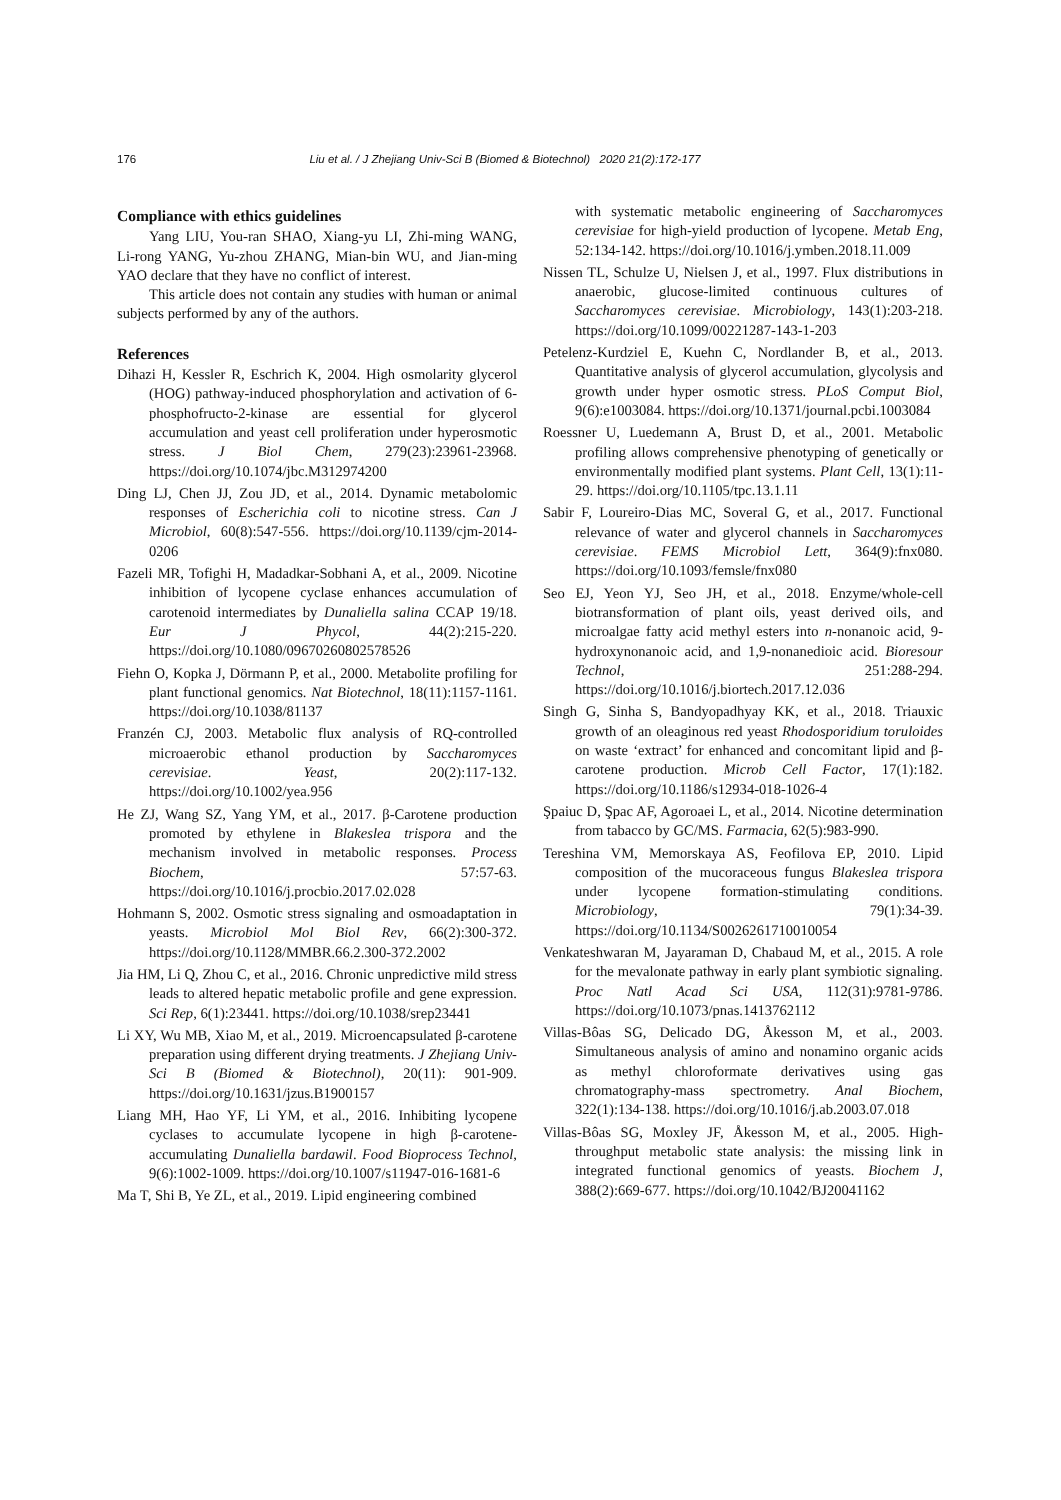176 Liu et al. / J Zhejiang Univ-Sci B (Biomed & Biotechnol) 2020 21(2):172-177
Compliance with ethics guidelines
Yang LIU, You-ran SHAO, Xiang-yu LI, Zhi-ming WANG, Li-rong YANG, Yu-zhou ZHANG, Mian-bin WU, and Jian-ming YAO declare that they have no conflict of interest.
This article does not contain any studies with human or animal subjects performed by any of the authors.
References
Dihazi H, Kessler R, Eschrich K, 2004. High osmolarity glycerol (HOG) pathway-induced phosphorylation and activation of 6-phosphofructo-2-kinase are essential for glycerol accumulation and yeast cell proliferation under hyperosmotic stress. J Biol Chem, 279(23):23961-23968. https://doi.org/10.1074/jbc.M312974200
Ding LJ, Chen JJ, Zou JD, et al., 2014. Dynamic metabolomic responses of Escherichia coli to nicotine stress. Can J Microbiol, 60(8):547-556. https://doi.org/10.1139/cjm-2014-0206
Fazeli MR, Tofighi H, Madadkar-Sobhani A, et al., 2009. Nicotine inhibition of lycopene cyclase enhances accumulation of carotenoid intermediates by Dunaliella salina CCAP 19/18. Eur J Phycol, 44(2):215-220. https://doi.org/10.1080/09670260802578526
Fiehn O, Kopka J, Dörmann P, et al., 2000. Metabolite profiling for plant functional genomics. Nat Biotechnol, 18(11):1157-1161. https://doi.org/10.1038/81137
Franzén CJ, 2003. Metabolic flux analysis of RQ-controlled microaerobic ethanol production by Saccharomyces cerevisiae. Yeast, 20(2):117-132. https://doi.org/10.1002/yea.956
He ZJ, Wang SZ, Yang YM, et al., 2017. β-Carotene production promoted by ethylene in Blakeslea trispora and the mechanism involved in metabolic responses. Process Biochem, 57:57-63. https://doi.org/10.1016/j.procbio.2017.02.028
Hohmann S, 2002. Osmotic stress signaling and osmoadaptation in yeasts. Microbiol Mol Biol Rev, 66(2):300-372. https://doi.org/10.1128/MMBR.66.2.300-372.2002
Jia HM, Li Q, Zhou C, et al., 2016. Chronic unpredictive mild stress leads to altered hepatic metabolic profile and gene expression. Sci Rep, 6(1):23441. https://doi.org/10.1038/srep23441
Li XY, Wu MB, Xiao M, et al., 2019. Microencapsulated β-carotene preparation using different drying treatments. J Zhejiang Univ-Sci B (Biomed & Biotechnol), 20(11): 901-909. https://doi.org/10.1631/jzus.B1900157
Liang MH, Hao YF, Li YM, et al., 2016. Inhibiting lycopene cyclases to accumulate lycopene in high β-carotene-accumulating Dunaliella bardawil. Food Bioprocess Technol, 9(6):1002-1009. https://doi.org/10.1007/s11947-016-1681-6
Ma T, Shi B, Ye ZL, et al., 2019. Lipid engineering combined
with systematic metabolic engineering of Saccharomyces cerevisiae for high-yield production of lycopene. Metab Eng, 52:134-142. https://doi.org/10.1016/j.ymben.2018.11.009
Nissen TL, Schulze U, Nielsen J, et al., 1997. Flux distributions in anaerobic, glucose-limited continuous cultures of Saccharomyces cerevisiae. Microbiology, 143(1):203-218. https://doi.org/10.1099/00221287-143-1-203
Petelenz-Kurdziel E, Kuehn C, Nordlander B, et al., 2013. Quantitative analysis of glycerol accumulation, glycolysis and growth under hyper osmotic stress. PLoS Comput Biol, 9(6):e1003084. https://doi.org/10.1371/journal.pcbi.1003084
Roessner U, Luedemann A, Brust D, et al., 2001. Metabolic profiling allows comprehensive phenotyping of genetically or environmentally modified plant systems. Plant Cell, 13(1):11-29. https://doi.org/10.1105/tpc.13.1.11
Sabir F, Loureiro-Dias MC, Soveral G, et al., 2017. Functional relevance of water and glycerol channels in Saccharomyces cerevisiae. FEMS Microbiol Lett, 364(9):fnx080. https://doi.org/10.1093/femsle/fnx080
Seo EJ, Yeon YJ, Seo JH, et al., 2018. Enzyme/whole-cell biotransformation of plant oils, yeast derived oils, and microalgae fatty acid methyl esters into n-nonanoic acid, 9-hydroxynonanoic acid, and 1,9-nonanedioic acid. Bioresour Technol, 251:288-294. https://doi.org/10.1016/j.biortech.2017.12.036
Singh G, Sinha S, Bandyopadhyay KK, et al., 2018. Triauxic growth of an oleaginous red yeast Rhodosporidium toruloides on waste ‘extract’ for enhanced and concomitant lipid and β-carotene production. Microb Cell Factor, 17(1):182. https://doi.org/10.1186/s12934-018-1026-4
Şpaiuc D, Şpac AF, Agoroaei L, et al., 2014. Nicotine determination from tabacco by GC/MS. Farmacia, 62(5):983-990.
Tereshina VM, Memorskaya AS, Feofilova EP, 2010. Lipid composition of the mucoraceous fungus Blakeslea trispora under lycopene formation-stimulating conditions. Microbiology, 79(1):34-39. https://doi.org/10.1134/S0026261710010054
Venkateshwaran M, Jayaraman D, Chabaud M, et al., 2015. A role for the mevalonate pathway in early plant symbiotic signaling. Proc Natl Acad Sci USA, 112(31):9781-9786. https://doi.org/10.1073/pnas.1413762112
Villas-Bôas SG, Delicado DG, Åkesson M, et al., 2003. Simultaneous analysis of amino and nonamino organic acids as methyl chloroformate derivatives using gas chromatography-mass spectrometry. Anal Biochem, 322(1):134-138. https://doi.org/10.1016/j.ab.2003.07.018
Villas-Bôas SG, Moxley JF, Åkesson M, et al., 2005. High-throughput metabolic state analysis: the missing link in integrated functional genomics of yeasts. Biochem J, 388(2):669-677. https://doi.org/10.1042/BJ20041162